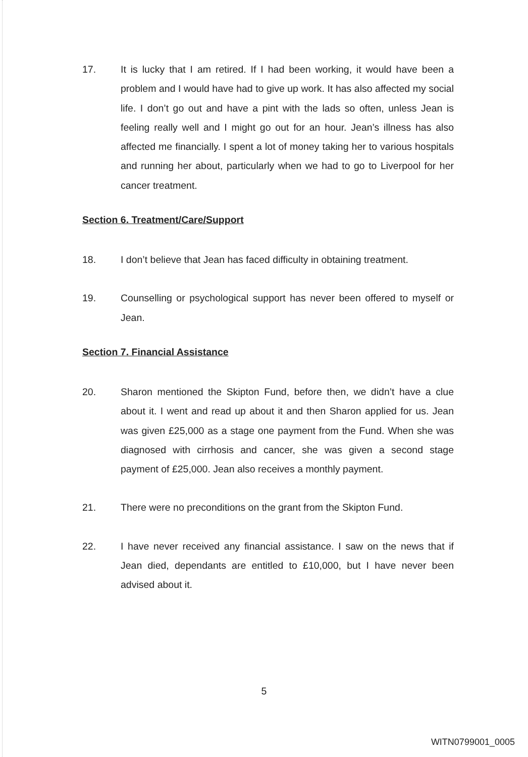17.
It is lucky that I am retired. If I had been working, it would have been a problem and I would have had to give up work. It has also affected my social life. I don’t go out and have a pint with the lads so often, unless Jean is feeling really well and I might go out for an hour. Jean’s illness has also affected me financially. I spent a lot of money taking her to various hospitals and running her about, particularly when we had to go to Liverpool for her cancer treatment.
Section 6. Treatment/Care/Support
18.
I don’t believe that Jean has faced difficulty in obtaining treatment.
19.
Counselling or psychological support has never been offered to myself or Jean.
Section 7. Financial Assistance
20.
Sharon mentioned the Skipton Fund, before then, we didn’t have a clue about it. I went and read up about it and then Sharon applied for us. Jean was given £25,000 as a stage one payment from the Fund. When she was diagnosed with cirrhosis and cancer, she was given a second stage payment of £25,000. Jean also receives a monthly payment.
21.
There were no preconditions on the grant from the Skipton Fund.
22.
I have never received any financial assistance. I saw on the news that if Jean died, dependants are entitled to £10,000, but I have never been advised about it.
5
WITN0799001_0005